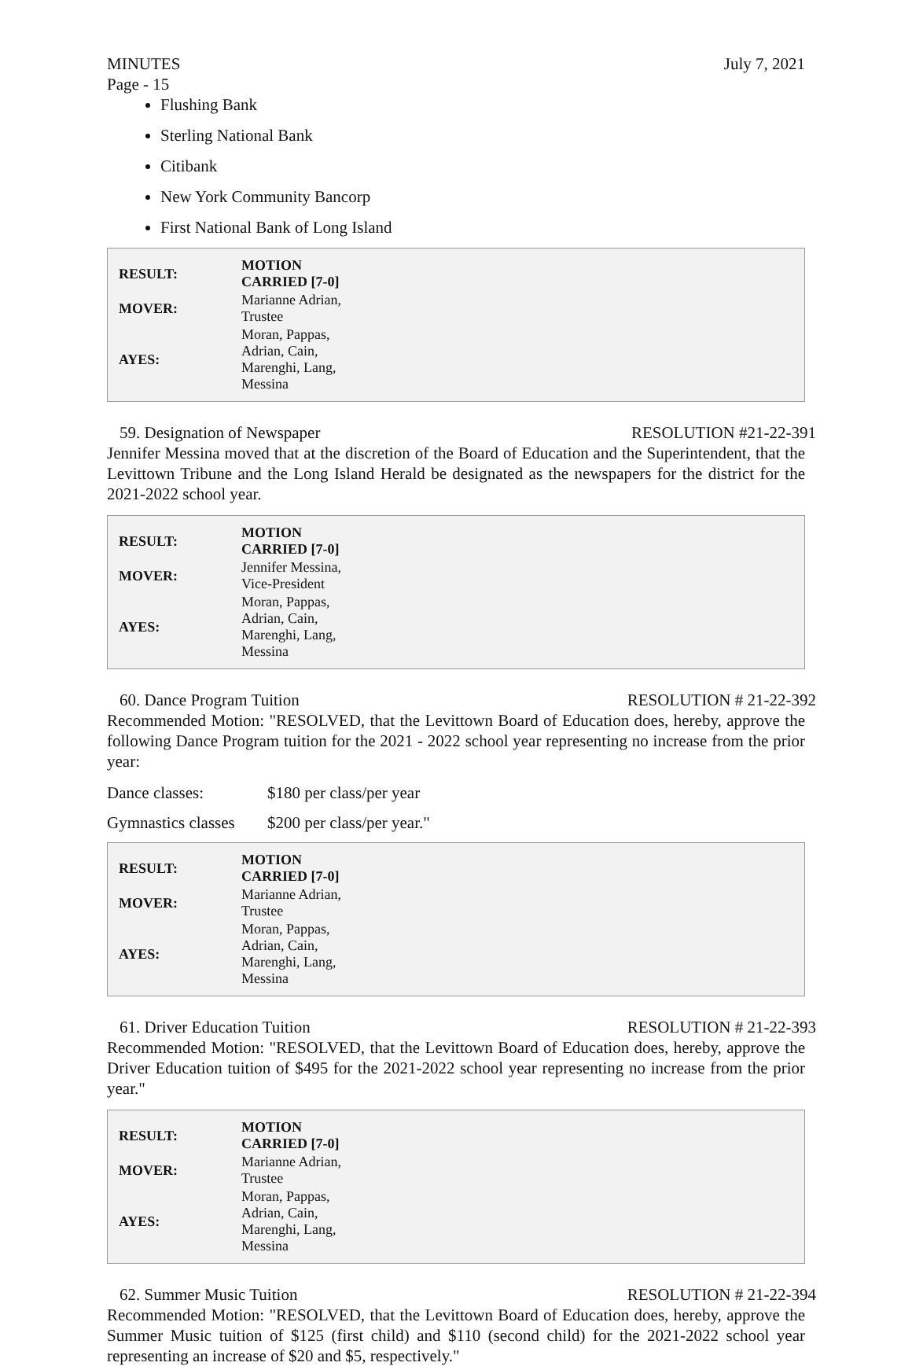MINUTES July 7, 2021
Page - 15
Flushing Bank
Sterling National Bank
Citibank
New York Community Bancorp
First National Bank of Long Island
| RESULT: | MOTION CARRIED [7-0] |
| --- | --- |
| MOVER: | Marianne Adrian, Trustee |
| AYES: | Moran, Pappas, Adrian, Cain, Marenghi, Lang, Messina |
59. Designation of Newspaper RESOLUTION #21-22-391
Jennifer Messina moved that at the discretion of the Board of Education and the Superintendent, that the Levittown Tribune and the Long Island Herald be designated as the newspapers for the district for the 2021-2022 school year.
| RESULT: | MOTION CARRIED [7-0] |
| --- | --- |
| MOVER: | Jennifer Messina, Vice-President |
| AYES: | Moran, Pappas, Adrian, Cain, Marenghi, Lang, Messina |
60. Dance Program Tuition RESOLUTION # 21-22-392
Recommended Motion: "RESOLVED, that the Levittown Board of Education does, hereby, approve the following Dance Program tuition for the 2021 - 2022 school year representing no increase from the prior year:
Dance classes: $180 per class/per year
Gymnastics classes $200 per class/per year."
| RESULT: | MOTION CARRIED [7-0] |
| --- | --- |
| MOVER: | Marianne Adrian, Trustee |
| AYES: | Moran, Pappas, Adrian, Cain, Marenghi, Lang, Messina |
61. Driver Education Tuition RESOLUTION # 21-22-393
Recommended Motion: "RESOLVED, that the Levittown Board of Education does, hereby, approve the Driver Education tuition of $495 for the 2021-2022 school year representing no increase from the prior year."
| RESULT: | MOTION CARRIED [7-0] |
| --- | --- |
| MOVER: | Marianne Adrian, Trustee |
| AYES: | Moran, Pappas, Adrian, Cain, Marenghi, Lang, Messina |
62. Summer Music Tuition RESOLUTION # 21-22-394
Recommended Motion: "RESOLVED, that the Levittown Board of Education does, hereby, approve the Summer Music tuition of $125 (first child) and $110 (second child) for the 2021-2022 school year representing an increase of $20 and $5, respectively."